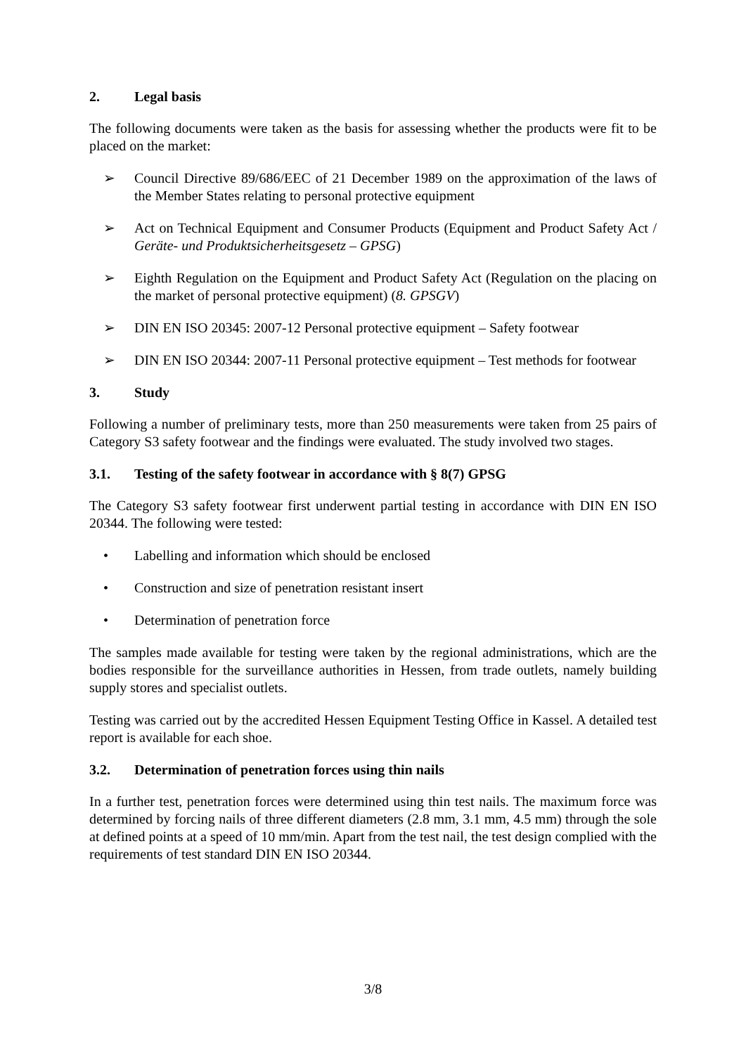2. Legal basis
The following documents were taken as the basis for assessing whether the products were fit to be placed on the market:
➢ Council Directive 89/686/EEC of 21 December 1989 on the approximation of the laws of the Member States relating to personal protective equipment
➢ Act on Technical Equipment and Consumer Products (Equipment and Product Safety Act / Geräte- und Produktsicherheitsgesetz – GPSG)
➢ Eighth Regulation on the Equipment and Product Safety Act (Regulation on the placing on the market of personal protective equipment) (8. GPSGV)
➢ DIN EN ISO 20345: 2007-12 Personal protective equipment – Safety footwear
➢ DIN EN ISO 20344: 2007-11 Personal protective equipment – Test methods for footwear
3. Study
Following a number of preliminary tests, more than 250 measurements were taken from 25 pairs of Category S3 safety footwear and the findings were evaluated. The study involved two stages.
3.1. Testing of the safety footwear in accordance with § 8(7) GPSG
The Category S3 safety footwear first underwent partial testing in accordance with DIN EN ISO 20344. The following were tested:
• Labelling and information which should be enclosed
• Construction and size of penetration resistant insert
• Determination of penetration force
The samples made available for testing were taken by the regional administrations, which are the bodies responsible for the surveillance authorities in Hessen, from trade outlets, namely building supply stores and specialist outlets.
Testing was carried out by the accredited Hessen Equipment Testing Office in Kassel. A detailed test report is available for each shoe.
3.2. Determination of penetration forces using thin nails
In a further test, penetration forces were determined using thin test nails. The maximum force was determined by forcing nails of three different diameters (2.8 mm, 3.1 mm, 4.5 mm) through the sole at defined points at a speed of 10 mm/min. Apart from the test nail, the test design complied with the requirements of test standard DIN EN ISO 20344.
3/8